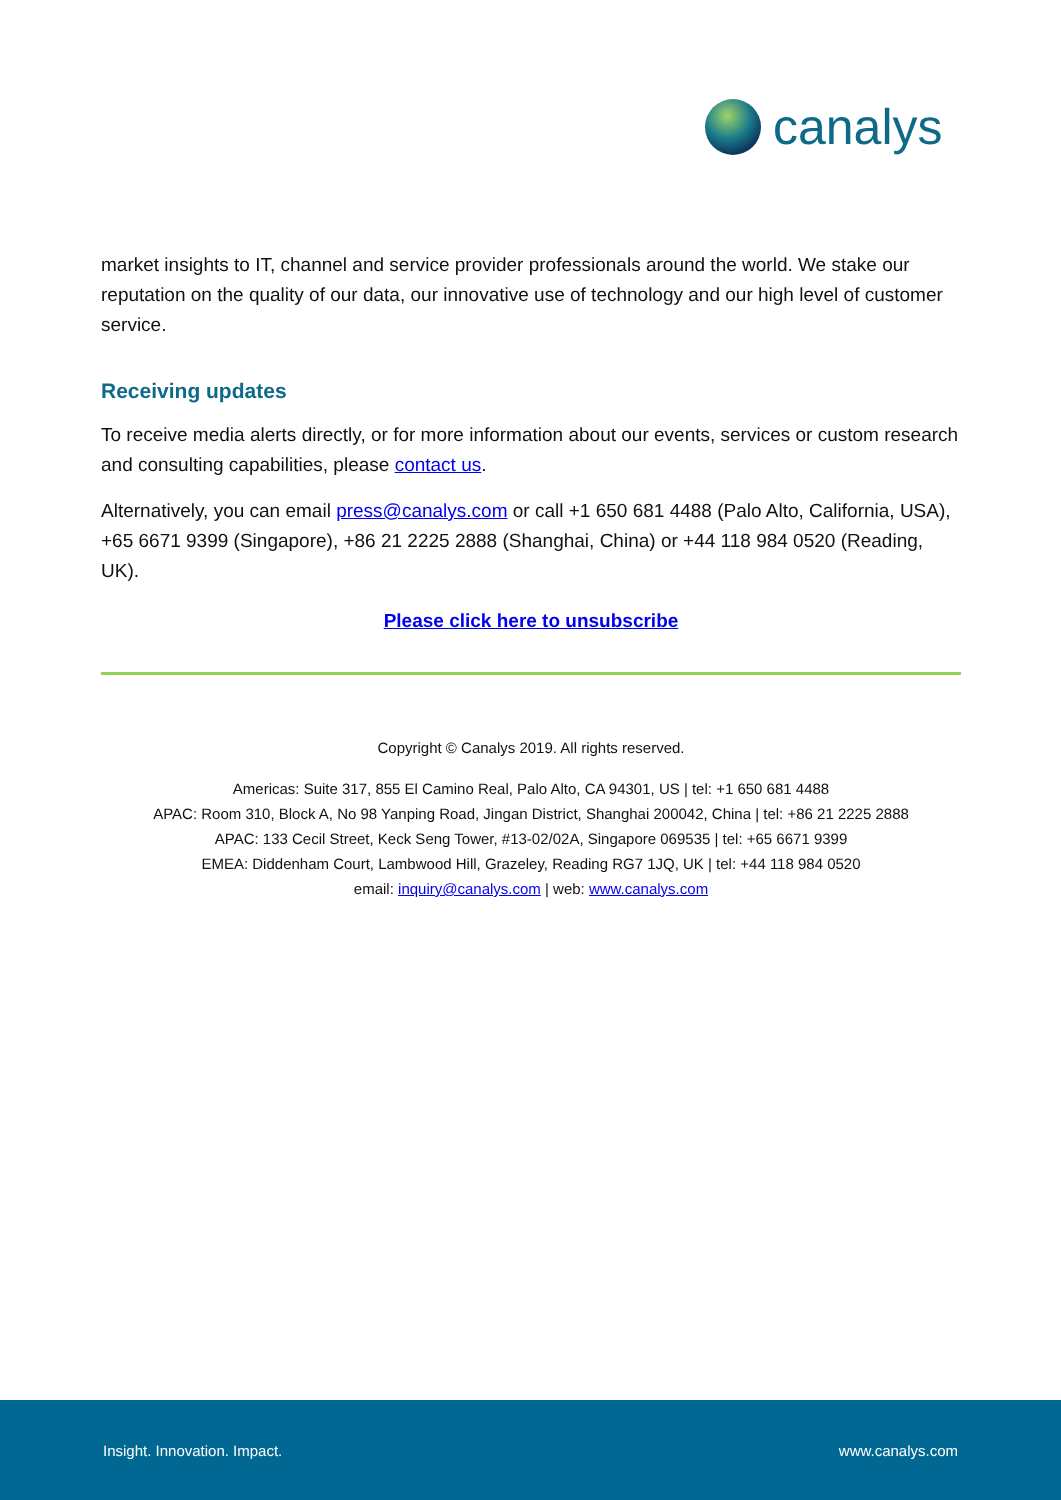canalys
market insights to IT, channel and service provider professionals around the world. We stake our reputation on the quality of our data, our innovative use of technology and our high level of customer service.
Receiving updates
To receive media alerts directly, or for more information about our events, services or custom research and consulting capabilities, please contact us.
Alternatively, you can email press@canalys.com or call +1 650 681 4488 (Palo Alto, California, USA), +65 6671 9399 (Singapore), +86 21 2225 2888 (Shanghai, China) or +44 118 984 0520 (Reading, UK).
Please click here to unsubscribe
Copyright © Canalys 2019. All rights reserved.
Americas: Suite 317, 855 El Camino Real, Palo Alto, CA 94301, US | tel: +1 650 681 4488
APAC: Room 310, Block A, No 98 Yanping Road, Jingan District, Shanghai 200042, China | tel: +86 21 2225 2888
APAC: 133 Cecil Street, Keck Seng Tower, #13-02/02A, Singapore 069535 | tel: +65 6671 9399
EMEA: Diddenham Court, Lambwood Hill, Grazeley, Reading RG7 1JQ, UK | tel: +44 118 984 0520
email: inquiry@canalys.com | web: www.canalys.com
Insight. Innovation. Impact. www.canalys.com